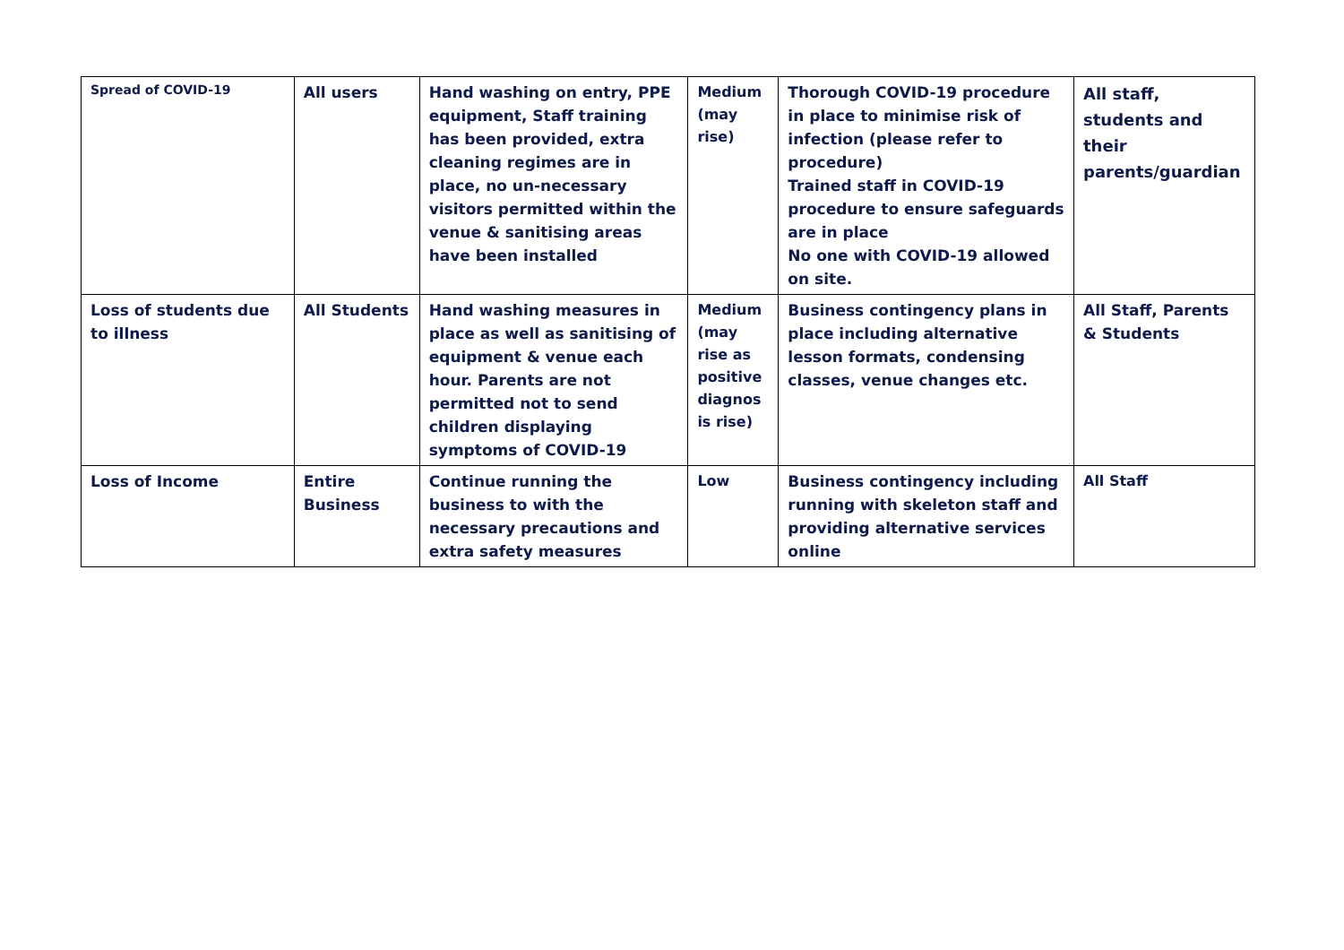| Spread of COVID-19 | All users | Hand washing on entry, PPE equipment, Staff training has been provided, extra cleaning regimes are in place, no un-necessary visitors permitted within the venue & sanitising areas have been installed | Medium (may rise) | Thorough COVID-19 procedure in place to minimise risk of infection (please refer to procedure) Trained staff in COVID-19 procedure to ensure safeguards are in place No one with COVID-19 allowed on site. | All staff, students and their parents/guardian |
| Loss of students due to illness | All Students | Hand washing measures in place as well as sanitising of equipment & venue each hour. Parents are not permitted not to send children displaying symptoms of COVID-19 | Medium (may rise as positive diagnos is rise) | Business contingency plans in place including alternative lesson formats, condensing classes, venue changes etc. | All Staff, Parents & Students |
| Loss of Income | Entire Business | Continue running the business to with the necessary precautions and extra safety measures | Low | Business contingency including running with skeleton staff and providing alternative services online | All Staff |